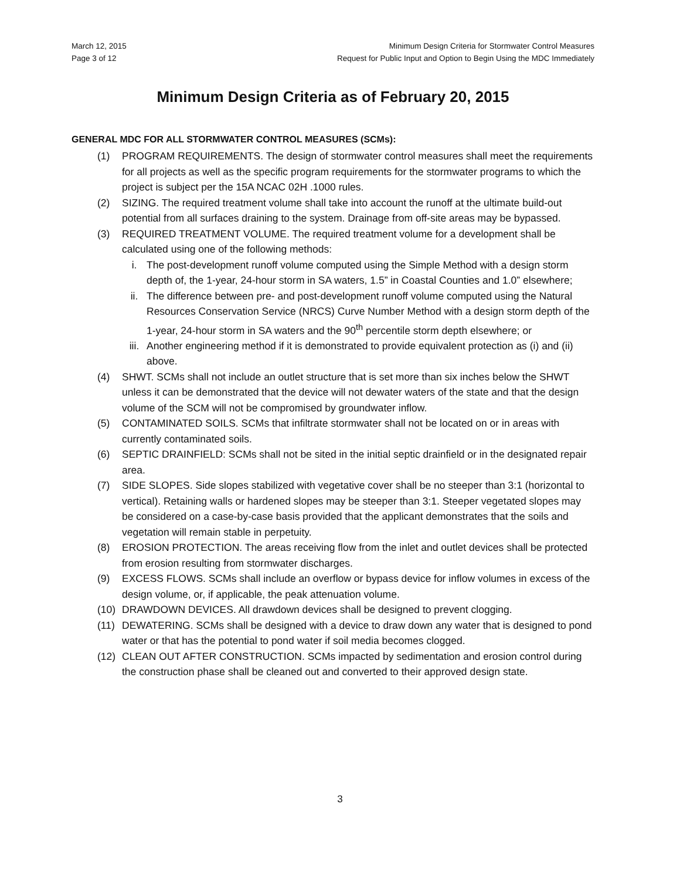March 12, 2015
Page 3 of 12
Minimum Design Criteria for Stormwater Control Measures
Request for Public Input and Option to Begin Using the MDC Immediately
Minimum Design Criteria as of February 20, 2015
GENERAL MDC FOR ALL STORMWATER CONTROL MEASURES (SCMs):
(1) PROGRAM REQUIREMENTS. The design of stormwater control measures shall meet the requirements for all projects as well as the specific program requirements for the stormwater programs to which the project is subject per the 15A NCAC 02H .1000 rules.
(2) SIZING. The required treatment volume shall take into account the runoff at the ultimate build-out potential from all surfaces draining to the system. Drainage from off-site areas may be bypassed.
(3) REQUIRED TREATMENT VOLUME. The required treatment volume for a development shall be calculated using one of the following methods:
i. The post-development runoff volume computed using the Simple Method with a design storm depth of, the 1-year, 24-hour storm in SA waters, 1.5” in Coastal Counties and 1.0” elsewhere;
ii. The difference between pre- and post-development runoff volume computed using the Natural Resources Conservation Service (NRCS) Curve Number Method with a design storm depth of the 1-year, 24-hour storm in SA waters and the 90<sup>th</sup> percentile storm depth elsewhere; or
iii. Another engineering method if it is demonstrated to provide equivalent protection as (i) and (ii) above.
(4) SHWT. SCMs shall not include an outlet structure that is set more than six inches below the SHWT unless it can be demonstrated that the device will not dewater waters of the state and that the design volume of the SCM will not be compromised by groundwater inflow.
(5) CONTAMINATED SOILS. SCMs that infiltrate stormwater shall not be located on or in areas with currently contaminated soils.
(6) SEPTIC DRAINFIELD: SCMs shall not be sited in the initial septic drainfield or in the designated repair area.
(7) SIDE SLOPES. Side slopes stabilized with vegetative cover shall be no steeper than 3:1 (horizontal to vertical). Retaining walls or hardened slopes may be steeper than 3:1. Steeper vegetated slopes may be considered on a case-by-case basis provided that the applicant demonstrates that the soils and vegetation will remain stable in perpetuity.
(8) EROSION PROTECTION. The areas receiving flow from the inlet and outlet devices shall be protected from erosion resulting from stormwater discharges.
(9) EXCESS FLOWS. SCMs shall include an overflow or bypass device for inflow volumes in excess of the design volume, or, if applicable, the peak attenuation volume.
(10) DRAWDOWN DEVICES. All drawdown devices shall be designed to prevent clogging.
(11) DEWATERING. SCMs shall be designed with a device to draw down any water that is designed to pond water or that has the potential to pond water if soil media becomes clogged.
(12) CLEAN OUT AFTER CONSTRUCTION. SCMs impacted by sedimentation and erosion control during the construction phase shall be cleaned out and converted to their approved design state.
3